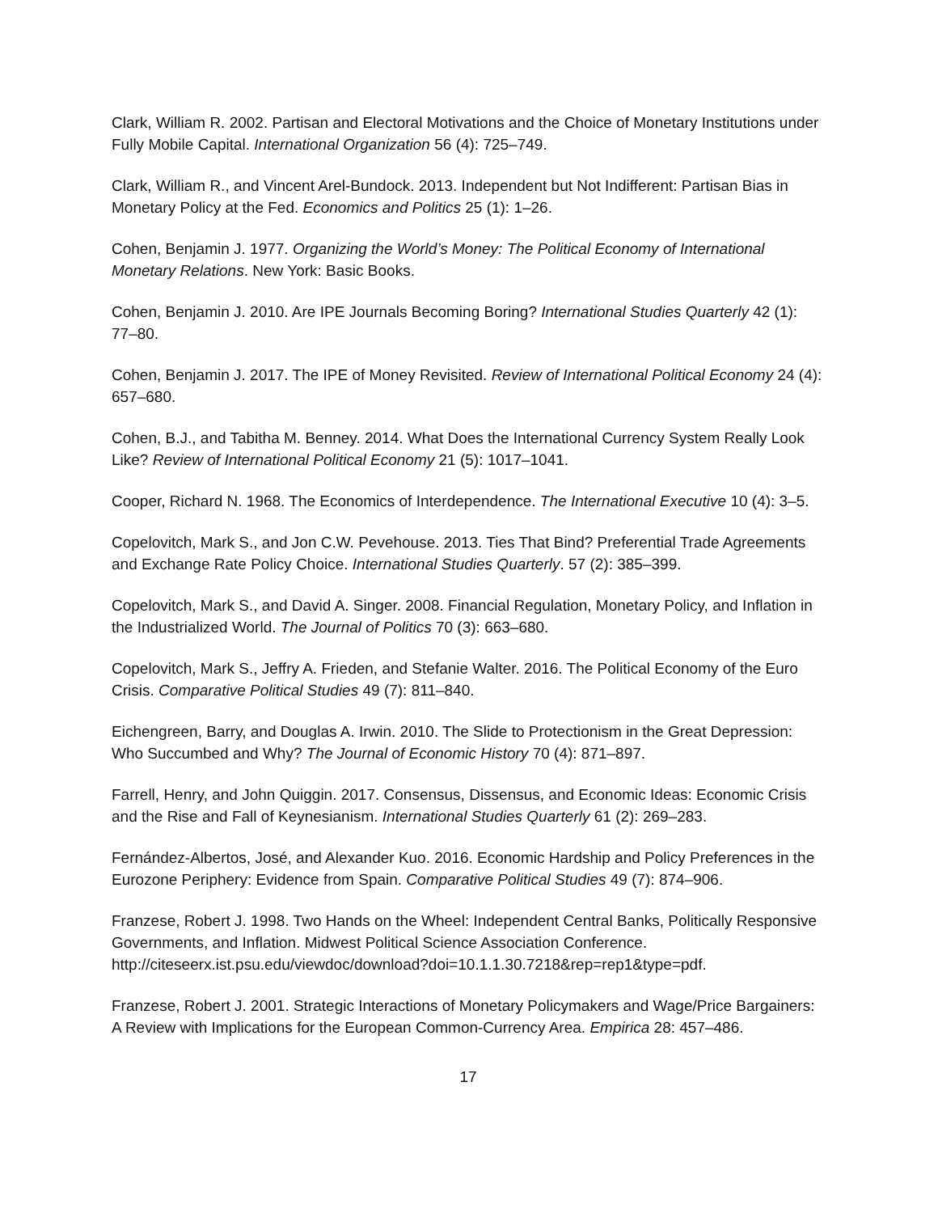Clark, William R. 2002. Partisan and Electoral Motivations and the Choice of Monetary Institutions under Fully Mobile Capital. International Organization 56 (4): 725–749.
Clark, William R., and Vincent Arel-Bundock. 2013. Independent but Not Indifferent: Partisan Bias in Monetary Policy at the Fed. Economics and Politics 25 (1): 1–26.
Cohen, Benjamin J. 1977. Organizing the World’s Money: The Political Economy of International Monetary Relations. New York: Basic Books.
Cohen, Benjamin J. 2010. Are IPE Journals Becoming Boring? International Studies Quarterly 42 (1): 77–80.
Cohen, Benjamin J. 2017. The IPE of Money Revisited. Review of International Political Economy 24 (4): 657–680.
Cohen, B.J., and Tabitha M. Benney. 2014. What Does the International Currency System Really Look Like? Review of International Political Economy 21 (5): 1017–1041.
Cooper, Richard N. 1968. The Economics of Interdependence. The International Executive 10 (4): 3–5.
Copelovitch, Mark S., and Jon C.W. Pevehouse. 2013. Ties That Bind? Preferential Trade Agreements and Exchange Rate Policy Choice. International Studies Quarterly. 57 (2): 385–399.
Copelovitch, Mark S., and David A. Singer. 2008. Financial Regulation, Monetary Policy, and Inflation in the Industrialized World. The Journal of Politics 70 (3): 663–680.
Copelovitch, Mark S., Jeffry A. Frieden, and Stefanie Walter. 2016. The Political Economy of the Euro Crisis. Comparative Political Studies 49 (7): 811–840.
Eichengreen, Barry, and Douglas A. Irwin. 2010. The Slide to Protectionism in the Great Depression: Who Succumbed and Why? The Journal of Economic History 70 (4): 871–897.
Farrell, Henry, and John Quiggin. 2017. Consensus, Dissensus, and Economic Ideas: Economic Crisis and the Rise and Fall of Keynesianism. International Studies Quarterly 61 (2): 269–283.
Fernández-Albertos, José, and Alexander Kuo. 2016. Economic Hardship and Policy Preferences in the Eurozone Periphery: Evidence from Spain. Comparative Political Studies 49 (7): 874–906.
Franzese, Robert J. 1998. Two Hands on the Wheel: Independent Central Banks, Politically Responsive Governments, and Inflation. Midwest Political Science Association Conference. http://citeseerx.ist.psu.edu/viewdoc/download?doi=10.1.1.30.7218&rep=rep1&type=pdf.
Franzese, Robert J. 2001. Strategic Interactions of Monetary Policymakers and Wage/Price Bargainers: A Review with Implications for the European Common-Currency Area. Empirica 28: 457–486.
17